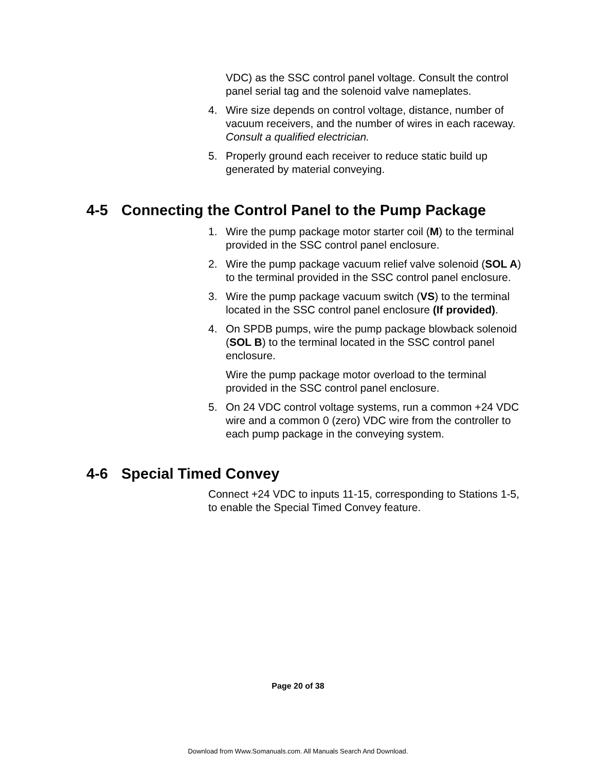VDC) as the SSC control panel voltage. Consult the control panel serial tag and the solenoid valve nameplates.
4. Wire size depends on control voltage, distance, number of vacuum receivers, and the number of wires in each raceway. Consult a qualified electrician.
5. Properly ground each receiver to reduce static build up generated by material conveying.
4-5 Connecting the Control Panel to the Pump Package
1. Wire the pump package motor starter coil (M) to the terminal provided in the SSC control panel enclosure.
2. Wire the pump package vacuum relief valve solenoid (SOL A) to the terminal provided in the SSC control panel enclosure.
3. Wire the pump package vacuum switch (VS) to the terminal located in the SSC control panel enclosure (If provided).
4. On SPDB pumps, wire the pump package blowback solenoid (SOL B) to the terminal located in the SSC control panel enclosure.
Wire the pump package motor overload to the terminal provided in the SSC control panel enclosure.
5. On 24 VDC control voltage systems, run a common +24 VDC wire and a common 0 (zero) VDC wire from the controller to each pump package in the conveying system.
4-6 Special Timed Convey
Connect +24 VDC to inputs 11-15, corresponding to Stations 1-5, to enable the Special Timed Convey feature.
Page 20 of 38
Download from Www.Somanuals.com. All Manuals Search And Download.